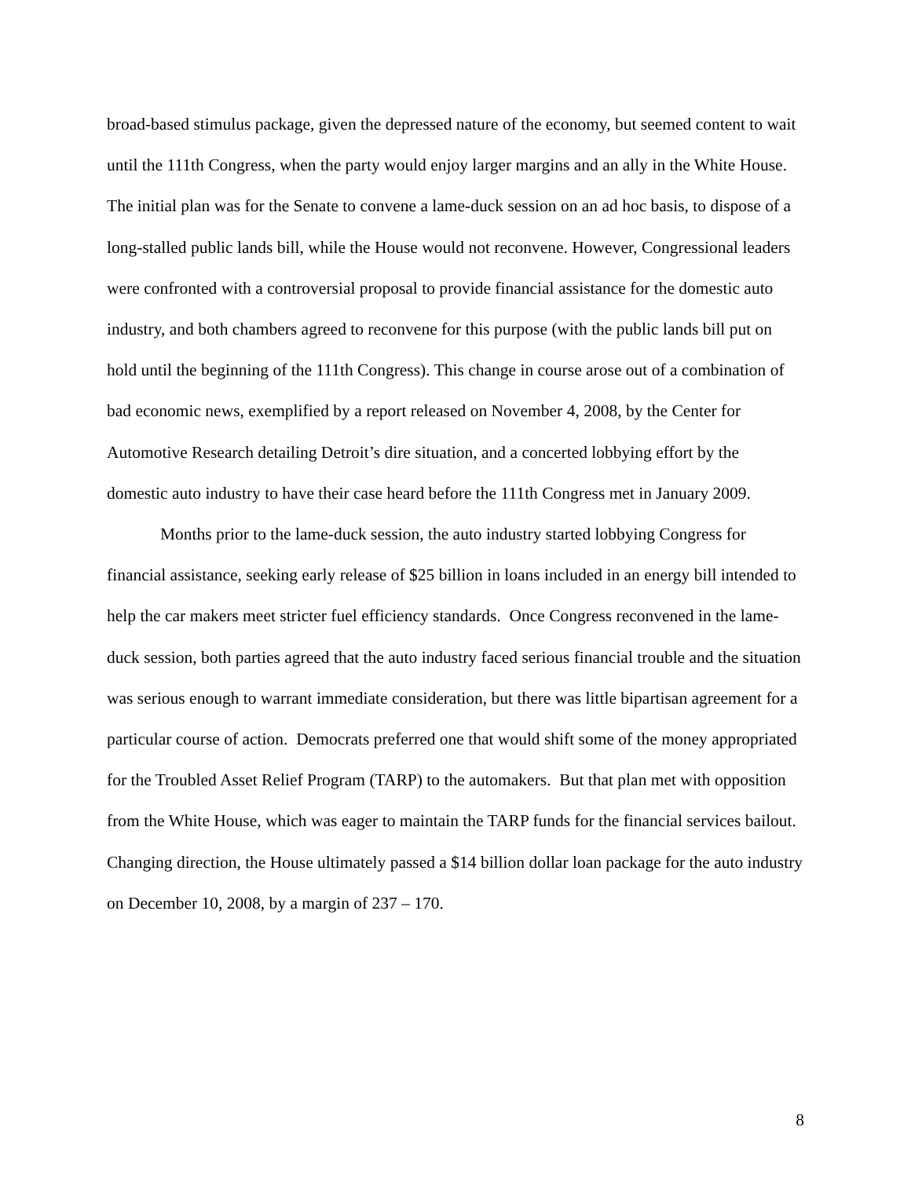broad-based stimulus package, given the depressed nature of the economy, but seemed content to wait until the 111th Congress, when the party would enjoy larger margins and an ally in the White House. The initial plan was for the Senate to convene a lame-duck session on an ad hoc basis, to dispose of a long-stalled public lands bill, while the House would not reconvene. However, Congressional leaders were confronted with a controversial proposal to provide financial assistance for the domestic auto industry, and both chambers agreed to reconvene for this purpose (with the public lands bill put on hold until the beginning of the 111th Congress). This change in course arose out of a combination of bad economic news, exemplified by a report released on November 4, 2008, by the Center for Automotive Research detailing Detroit’s dire situation, and a concerted lobbying effort by the domestic auto industry to have their case heard before the 111th Congress met in January 2009.
Months prior to the lame-duck session, the auto industry started lobbying Congress for financial assistance, seeking early release of $25 billion in loans included in an energy bill intended to help the car makers meet stricter fuel efficiency standards. Once Congress reconvened in the lame-duck session, both parties agreed that the auto industry faced serious financial trouble and the situation was serious enough to warrant immediate consideration, but there was little bipartisan agreement for a particular course of action. Democrats preferred one that would shift some of the money appropriated for the Troubled Asset Relief Program (TARP) to the automakers. But that plan met with opposition from the White House, which was eager to maintain the TARP funds for the financial services bailout. Changing direction, the House ultimately passed a $14 billion dollar loan package for the auto industry on December 10, 2008, by a margin of 237 – 170.
8